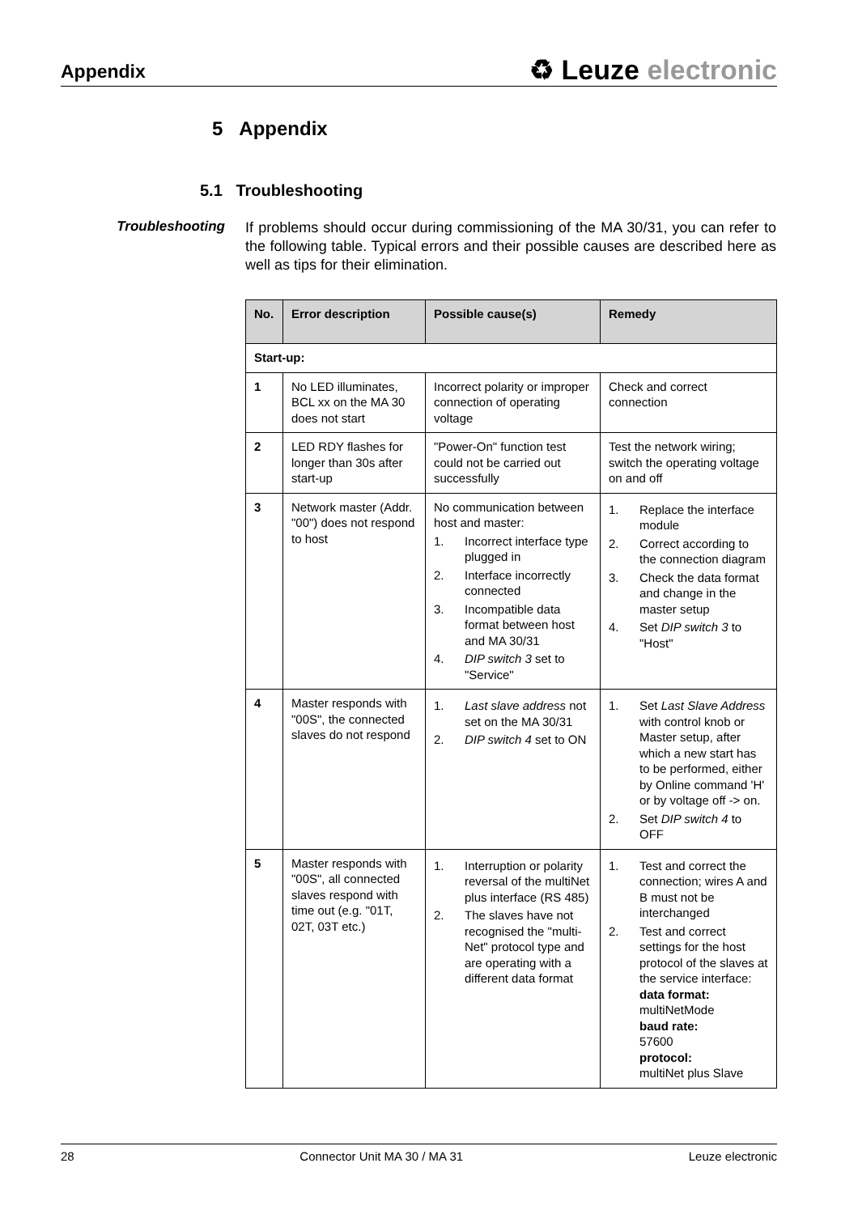Appendix
♻ Leuze electronic
5 Appendix
5.1 Troubleshooting
Troubleshooting
If problems should occur during commissioning of the MA 30/31, you can refer to the following table. Typical errors and their possible causes are described here as well as tips for their elimination.
| No. | Error description | Possible cause(s) | Remedy |
| --- | --- | --- | --- |
| Start-up: | | | |
| 1 | No LED illuminates, BCL xx on the MA 30 does not start | Incorrect polarity or improper connection of operating voltage | Check and correct connection |
| 2 | LED RDY flashes for longer than 30s after start-up | "Power-On" function test could not be carried out successfully | Test the network wiring; switch the operating voltage on and off |
| 3 | Network master (Addr. "00") does not respond to host | No communication between host and master: 1. Incorrect interface type plugged in 2. Interface incorrectly connected 3. Incompatible data format between host and MA 30/31 4. DIP switch 3 set to "Service" | 1. Replace the interface module 2. Correct according to the connection diagram 3. Check the data format and change in the master setup 4. Set DIP switch 3 to "Host" |
| 4 | Master responds with "00S", the connected slaves do not respond | 1. Last slave address not set on the MA 30/31 2. DIP switch 4 set to ON | 1. Set Last Slave Address with control knob or Master setup, after which a new start has to be performed, either by Online command 'H' or by voltage off -> on. 2. Set DIP switch 4 to OFF |
| 5 | Master responds with "00S", all connected slaves respond with time out (e.g. "01T, 02T, 03T etc.) | 1. Interruption or polarity reversal of the multiNet plus interface (RS 485) 2. The slaves have not recognised the "multi-Net" protocol type and are operating with a different data format | 1. Test and correct the connection; wires A and B must not be interchanged 2. Test and correct settings for the host protocol of the slaves at the service interface: data format: multiNetMode baud rate: 57600 protocol: multiNet plus Slave |
28 Connector Unit MA 30 / MA 31 Leuze electronic